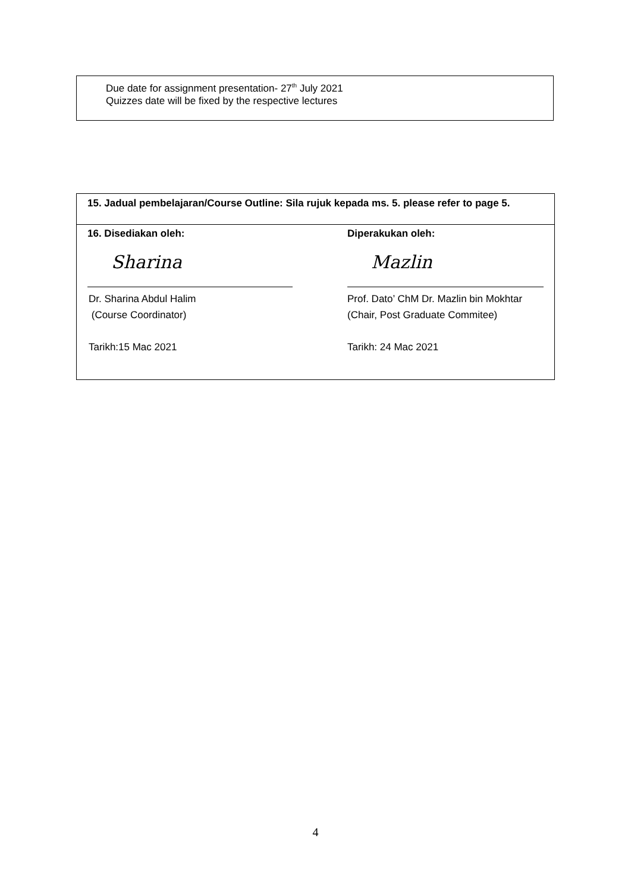Due date for assignment presentation- 27<sup>th</sup> July 2021
Quizzes date will be fixed by the respective lectures
15. Jadual pembelajaran/Course Outline: Sila rujuk kepada ms. 5. please refer to page 5.
16. Disediakan oleh:
Sharina
Dr. Sharina Abdul Halim
(Course Coordinator)
Tarikh:15 Mac 2021
Diperakukan oleh:
Mazlin
Prof. Dato’ ChM Dr. Mazlin bin Mokhtar
(Chair, Post Graduate Commitee)
Tarikh: 24 Mac 2021
4